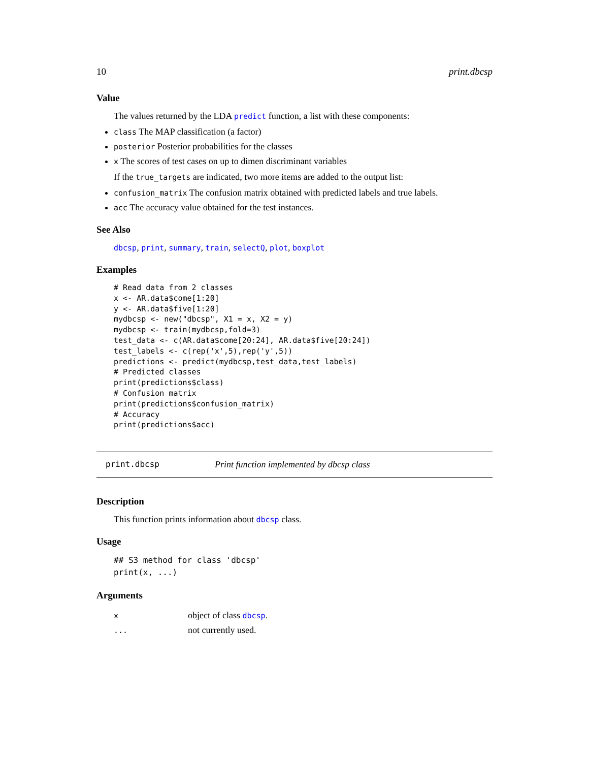10 print.dbcsp
Value
The values returned by the LDA predict function, a list with these components:
class The MAP classification (a factor)
posterior Posterior probabilities for the classes
x The scores of test cases on up to dimen discriminant variables
If the true_targets are indicated, two more items are added to the output list:
confusion_matrix The confusion matrix obtained with predicted labels and true labels.
acc The accuracy value obtained for the test instances.
See Also
dbcsp, print, summary, train, selectQ, plot, boxplot
Examples
# Read data from 2 classes
x <- AR.data$come[1:20]
y <- AR.data$five[1:20]
mydbcsp <- new("dbcsp", X1 = x, X2 = y)
mydbcsp <- train(mydbcsp,fold=3)
test_data <- c(AR.data$come[20:24], AR.data$five[20:24])
test_labels <- c(rep('x',5),rep('y',5))
predictions <- predict(mydbcsp,test_data,test_labels)
# Predicted classes
print(predictions$class)
# Confusion matrix
print(predictions$confusion_matrix)
# Accuracy
print(predictions$acc)
print.dbcsp Print function implemented by dbcsp class
Description
This function prints information about dbcsp class.
Usage
## S3 method for class 'dbcsp'
print(x, ...)
Arguments
| x | object of class dbcsp . |
| ... | not currently used. |